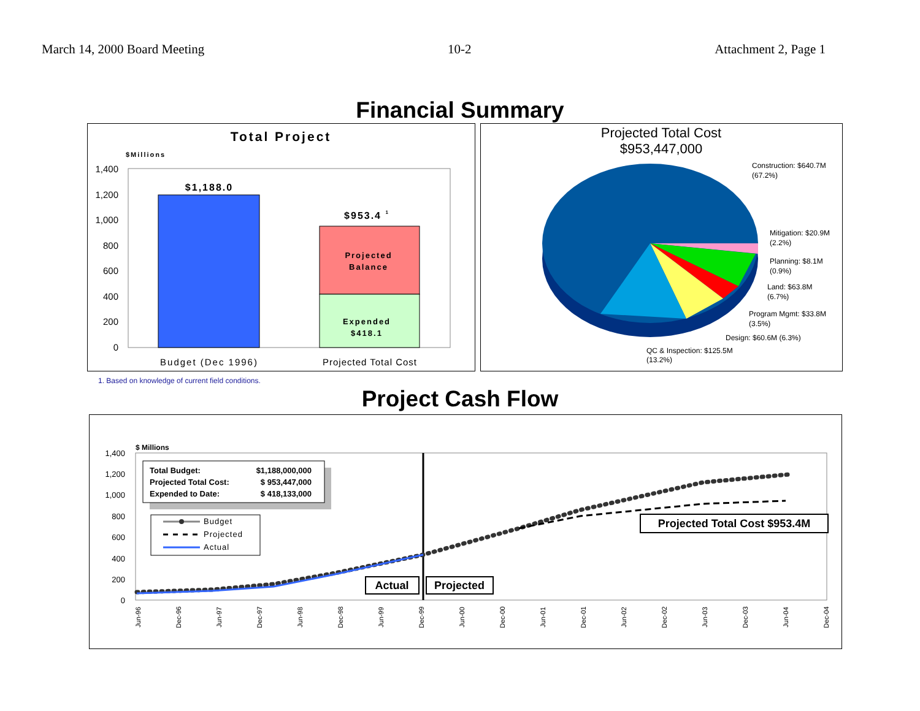March 14, 2000 Board Meeting 10-2 Attachment 2, Page 1
Financial Summary
Total Project
$Millions
1,400
1,200
1,000
800
600
400
200
0
$1,188.0
$953.4 1
Projected
Balance
Expended
$418.1
Budget (Dec 1996)
Projected Total Cost
Projected Total Cost
$953,447,000
Construction: $640.7M
(67.2%)
Mitigation: $20.9M
(2.2%)
Planning: $8.1M
(0.9%)
Land: $63.8M
(6.7%)
Program Mgmt: $33.8M
(3.5%)
Design: $60.6M (6.3%)
QC & Inspection: $125.5M
(13.2%)
1. Based on knowledge of current field conditions.
Project Cash Flow
$ Millions
1,400
1,200
1,000
800
600
400
200
0
Jun-96
Dec-96
Jun-97
Dec-97
Jun-98
Dec-98
Jun-99
Dec-99
Jun-00
Dec-00
Jun-01
Dec-01
Jun-02
Dec-02
Jun-03
Dec-03
Jun-04
Dec-04
Total Budget:
$1,188,000,000
Projected Total Cost:
$ 953,447,000
Expended to Date:
$ 418,133,000
Budget
Projected
Actual
Projected Total Cost $953.4M
Actual
Projected